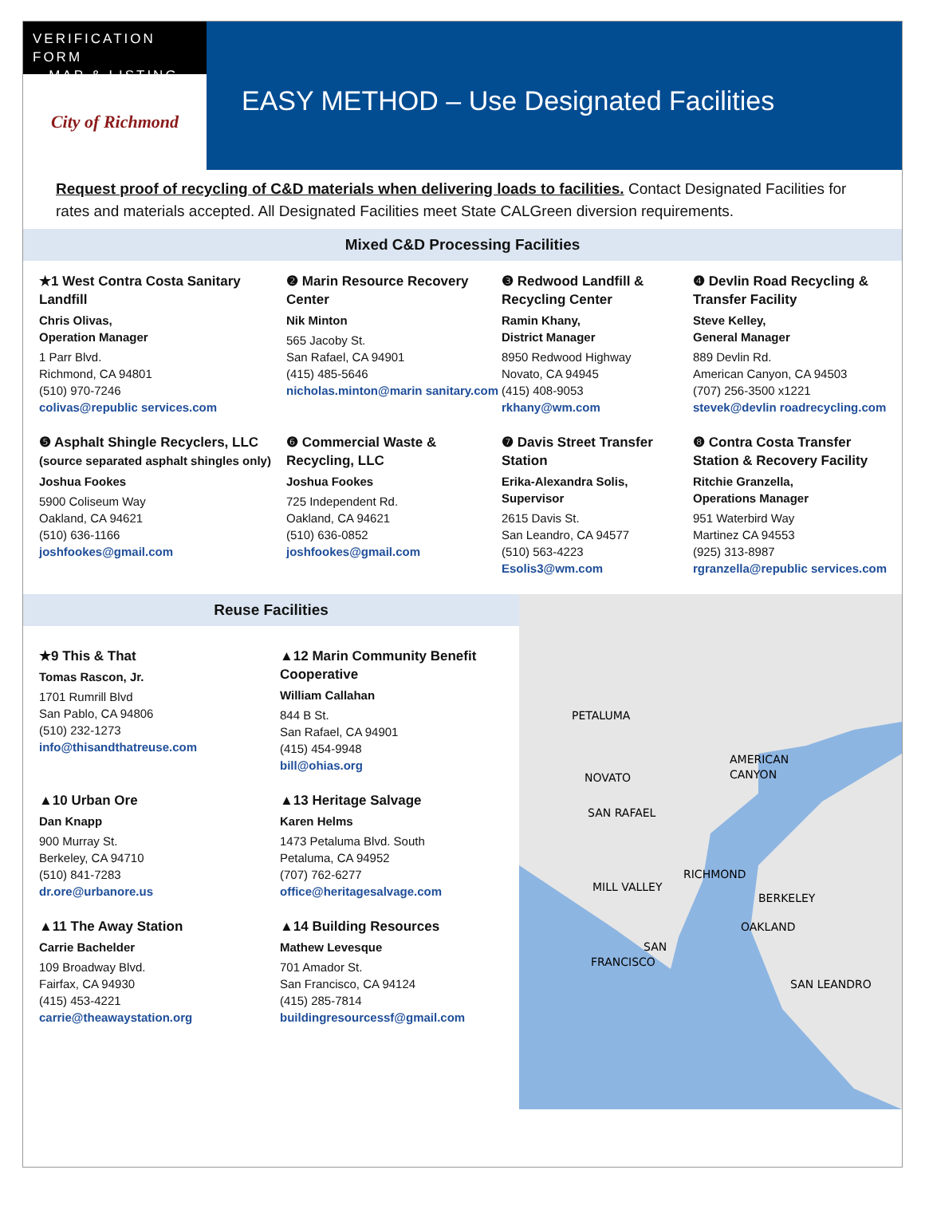VERIFICATION FORM
– MAP & LISTING
City of Richmond
EASY METHOD – Use Designated Facilities
Request proof of recycling of C&D materials when delivering loads to facilities. Contact Designated Facilities for rates and materials accepted. All Designated Facilities meet State CALGreen diversion requirements.
Mixed C&D Processing Facilities
★1 West Contra Costa Sanitary Landfill
Chris Olivas,
Operation Manager
1 Parr Blvd.
Richmond, CA 94801
(510) 970-7246
colivas@republic services.com
❷ Marin Resource Recovery Center
Nik Minton
565 Jacoby St.
San Rafael, CA 94901
(415) 485-5646
nicholas.minton@marin sanitary.com
❸ Redwood Landfill & Recycling Center
Ramin Khany,
District Manager
8950 Redwood Highway
Novato, CA 94945
(415) 408-9053
rkhany@wm.com
❹ Devlin Road Recycling & Transfer Facility
Steve Kelley,
General Manager
889 Devlin Rd.
American Canyon, CA 94503
(707) 256-3500 x1221
stevek@devlin roadrecycling.com
❺ Asphalt Shingle Recyclers, LLC (source separated asphalt shingles only)
Joshua Fookes
5900 Coliseum Way
Oakland, CA 94621
(510) 636-1166
joshfookes@gmail.com
❻ Commercial Waste & Recycling, LLC
Joshua Fookes
725 Independent Rd.
Oakland, CA 94621
(510) 636-0852
joshfookes@gmail.com
❼ Davis Street Transfer Station
Erika-Alexandra Solis,
Supervisor
2615 Davis St.
San Leandro, CA 94577
(510) 563-4223
Esolis3@wm.com
❽ Contra Costa Transfer Station & Recovery Facility
Ritchie Granzella,
Operations Manager
951 Waterbird Way
Martinez CA 94553
(925) 313-8987
rgranzella@republic services.com
Reuse Facilities
★9 This & That
Tomas Rascon, Jr.
1701 Rumrill Blvd
San Pablo, CA 94806
(510) 232-1273
info@thisandthatreuse.com
▲12 Marin Community Benefit Cooperative
William Callahan
844 B St.
San Rafael, CA 94901
(415) 454-9948
bill@ohias.org
▲10 Urban Ore
Dan Knapp
900 Murray St.
Berkeley, CA 94710
(510) 841-7283
dr.ore@urbanore.us
▲13 Heritage Salvage
Karen Helms
1473 Petaluma Blvd. South
Petaluma, CA 94952
(707) 762-6277
office@heritagesalvage.com
▲11 The Away Station
Carrie Bachelder
109 Broadway Blvd.
Fairfax, CA 94930
(415) 453-4221
carrie@theawaystation.org
▲14 Building Resources
Mathew Levesque
701 Amador St.
San Francisco, CA 94124
(415) 285-7814
buildingresourcessf@gmail.com
PETALUMA
NOVATO
AMERICAN
CANYON
SAN RAFAEL
MILL VALLEY
RICHMOND
BERKELEY
OAKLAND
SAN
FRANCISCO
SAN LEANDRO